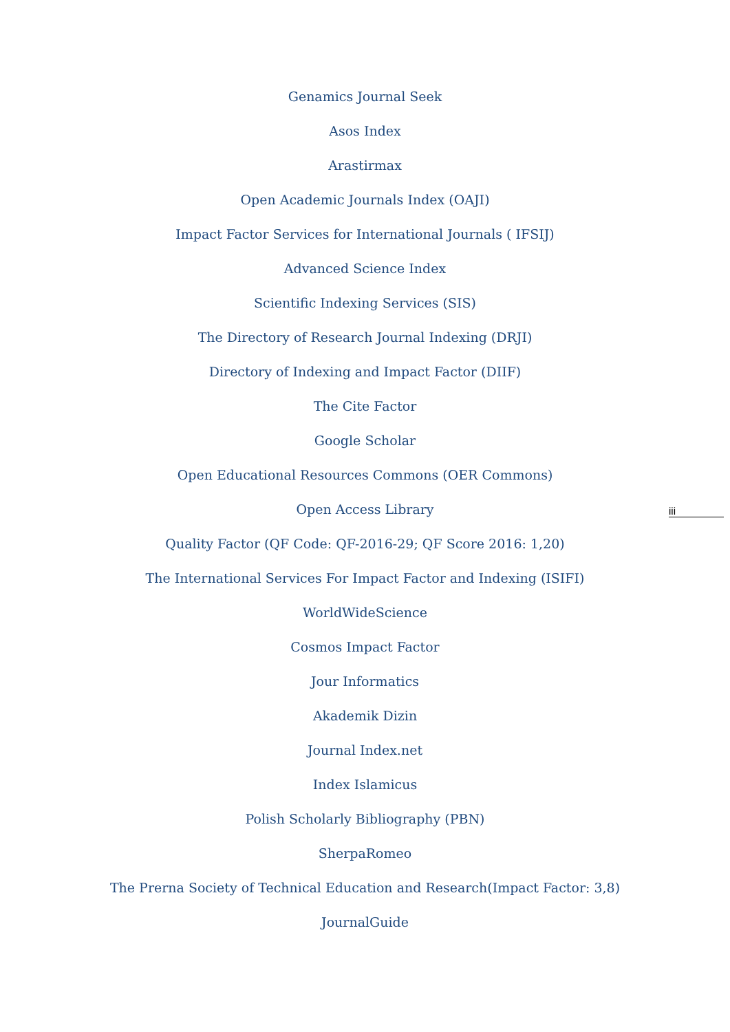Genamics Journal Seek
Asos Index
Arastirmax
Open Academic Journals Index (OAJI)
Impact Factor Services for International Journals ( IFSIJ)
Advanced Science Index
Scientific Indexing Services (SIS)
The Directory of Research Journal Indexing (DRJI)
Directory of Indexing and Impact Factor (DIIF)
The Cite Factor
Google Scholar
Open Educational Resources Commons (OER Commons)
Open Access Library
Quality Factor (QF Code: QF-2016-29; QF Score 2016: 1,20)
The International Services For Impact Factor and Indexing (ISIFI)
WorldWideScience
Cosmos Impact Factor
Jour Informatics
Akademik Dizin
Journal Index.net
Index Islamicus
Polish Scholarly Bibliography (PBN)
SherpaRomeo
The Prerna Society of Technical Education and Research(Impact Factor: 3,8)
JournalGuide
iii